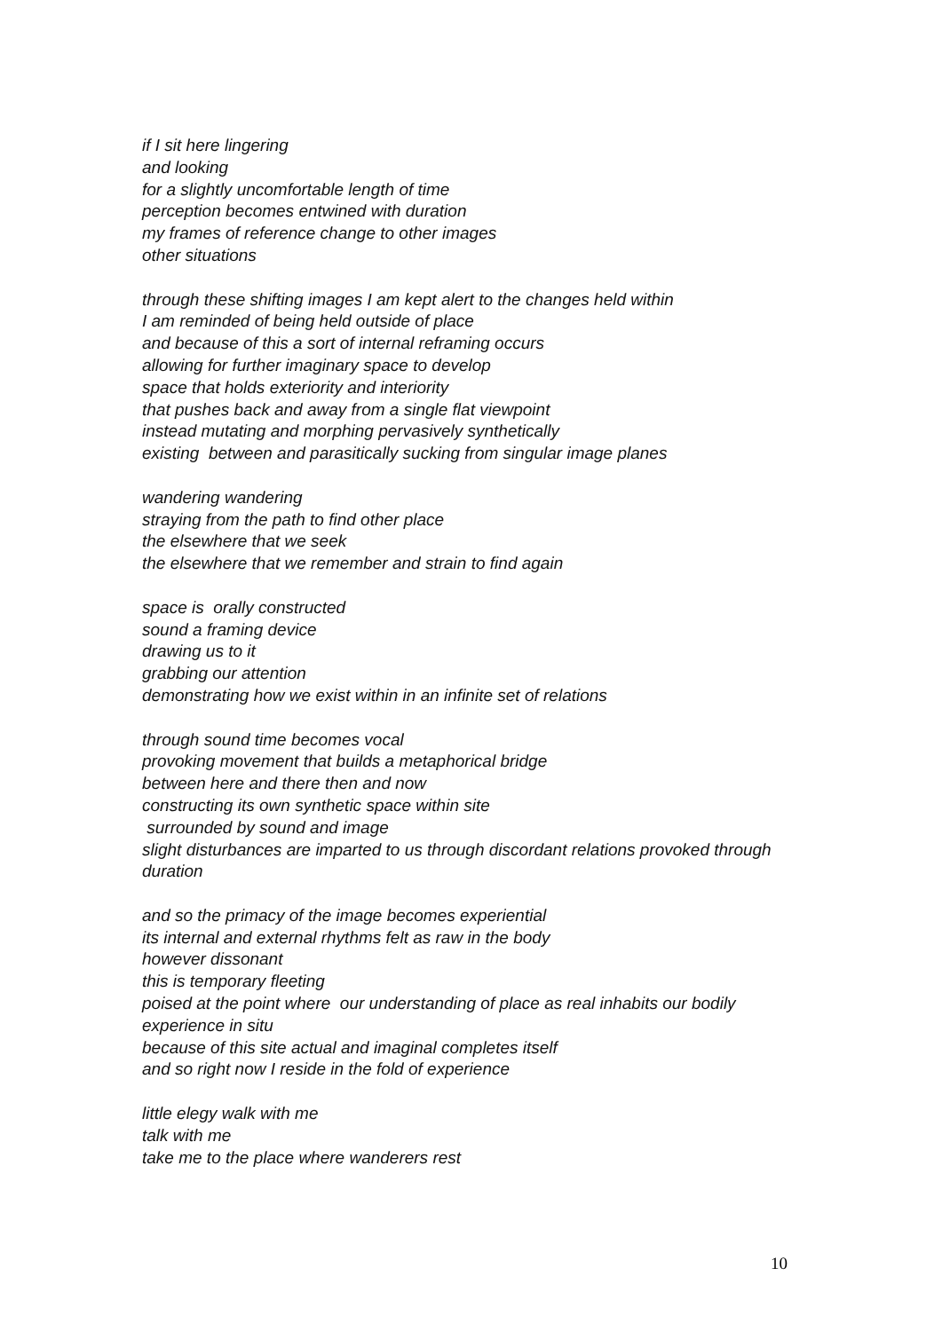if I sit here lingering
and looking
for a slightly uncomfortable length of time
perception becomes entwined with duration
my frames of reference change to other images
other situations
through these shifting images I am kept alert to the changes held within
I am reminded of being held outside of place
and because of this a sort of internal reframing occurs
allowing for further imaginary space to develop
space that holds exteriority and interiority
that pushes back and away from a single flat viewpoint
instead mutating and morphing pervasively synthetically
existing between and parasitically sucking from singular image planes
wandering wandering
straying from the path to find other place
the elsewhere that we seek
the elsewhere that we remember and strain to find again
space is orally constructed
sound a framing device
drawing us to it
grabbing our attention
demonstrating how we exist within in an infinite set of relations
through sound time becomes vocal
provoking movement that builds a metaphorical bridge
between here and there then and now
constructing its own synthetic space within site
surrounded by sound and image
slight disturbances are imparted to us through discordant relations provoked through duration
and so the primacy of the image becomes experiential
its internal and external rhythms felt as raw in the body
however dissonant
this is temporary fleeting
poised at the point where our understanding of place as real inhabits our bodily experience in situ
because of this site actual and imaginal completes itself
and so right now I reside in the fold of experience
little elegy walk with me
talk with me
take me to the place where wanderers rest
10